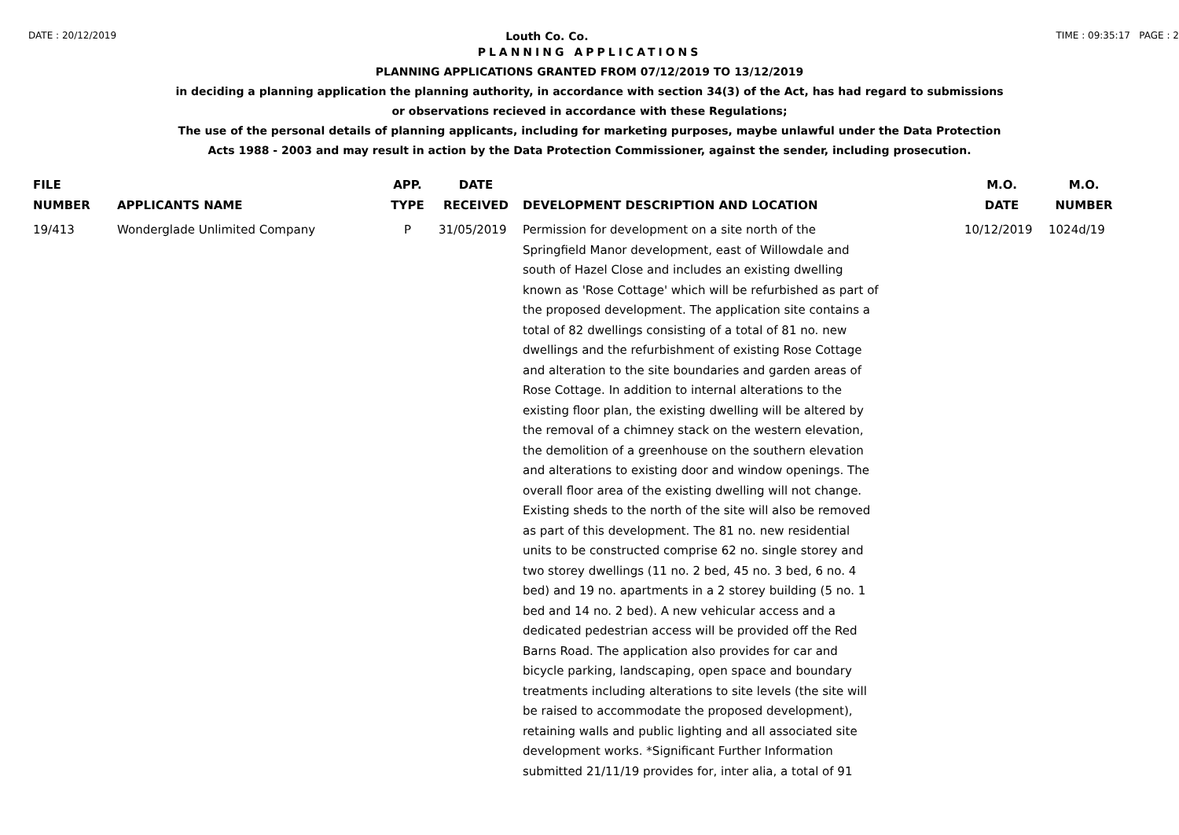DATE : 20/12/2019 Louth Co. Co. TIME : 09:35:17 PAGE : 2
PLANNING APPLICATIONS
PLANNING APPLICATIONS GRANTED FROM 07/12/2019 TO 13/12/2019
in deciding a planning application the planning authority, in accordance with section 34(3) of the Act, has had regard to submissions
or observations recieved in accordance with these Regulations;
The use of the personal details of planning applicants, including for marketing purposes, maybe unlawful under the Data Protection
Acts 1988 - 2003 and may result in action by the Data Protection Commissioner, against the sender, including prosecution.
| FILE NUMBER | APPLICANTS NAME | APP. TYPE | DATE RECEIVED | DEVELOPMENT DESCRIPTION AND LOCATION | M.O. DATE | M.O. NUMBER |
| --- | --- | --- | --- | --- | --- | --- |
| 19/413 | Wonderglade Unlimited Company | P | 31/05/2019 | Permission for development on a site north of the Springfield Manor development, east of Willowdale and south of Hazel Close and includes an existing dwelling known as 'Rose Cottage' which will be refurbished as part of the proposed development. The application site contains a total of 82 dwellings consisting of a total of 81 no. new dwellings and the refurbishment of existing Rose Cottage and alteration to the site boundaries and garden areas of Rose Cottage. In addition to internal alterations to the existing floor plan, the existing dwelling will be altered by the removal of a chimney stack on the western elevation, the demolition of a greenhouse on the southern elevation and alterations to existing door and window openings. The overall floor area of the existing dwelling will not change. Existing sheds to the north of the site will also be removed as part of this development. The 81 no. new residential units to be constructed comprise 62 no. single storey and two storey dwellings (11 no. 2 bed, 45 no. 3 bed, 6 no. 4 bed) and 19 no. apartments in a 2 storey building (5 no. 1 bed and 14 no. 2 bed). A new vehicular access and a dedicated pedestrian access will be provided off the Red Barns Road. The application also provides for car and bicycle parking, landscaping, open space and boundary treatments including alterations to site levels (the site will be raised to accommodate the proposed development), retaining walls and public lighting and all associated site development works. *Significant Further Information submitted 21/11/19 provides for, inter alia, a total of 91 | 10/12/2019 | 1024d/19 |